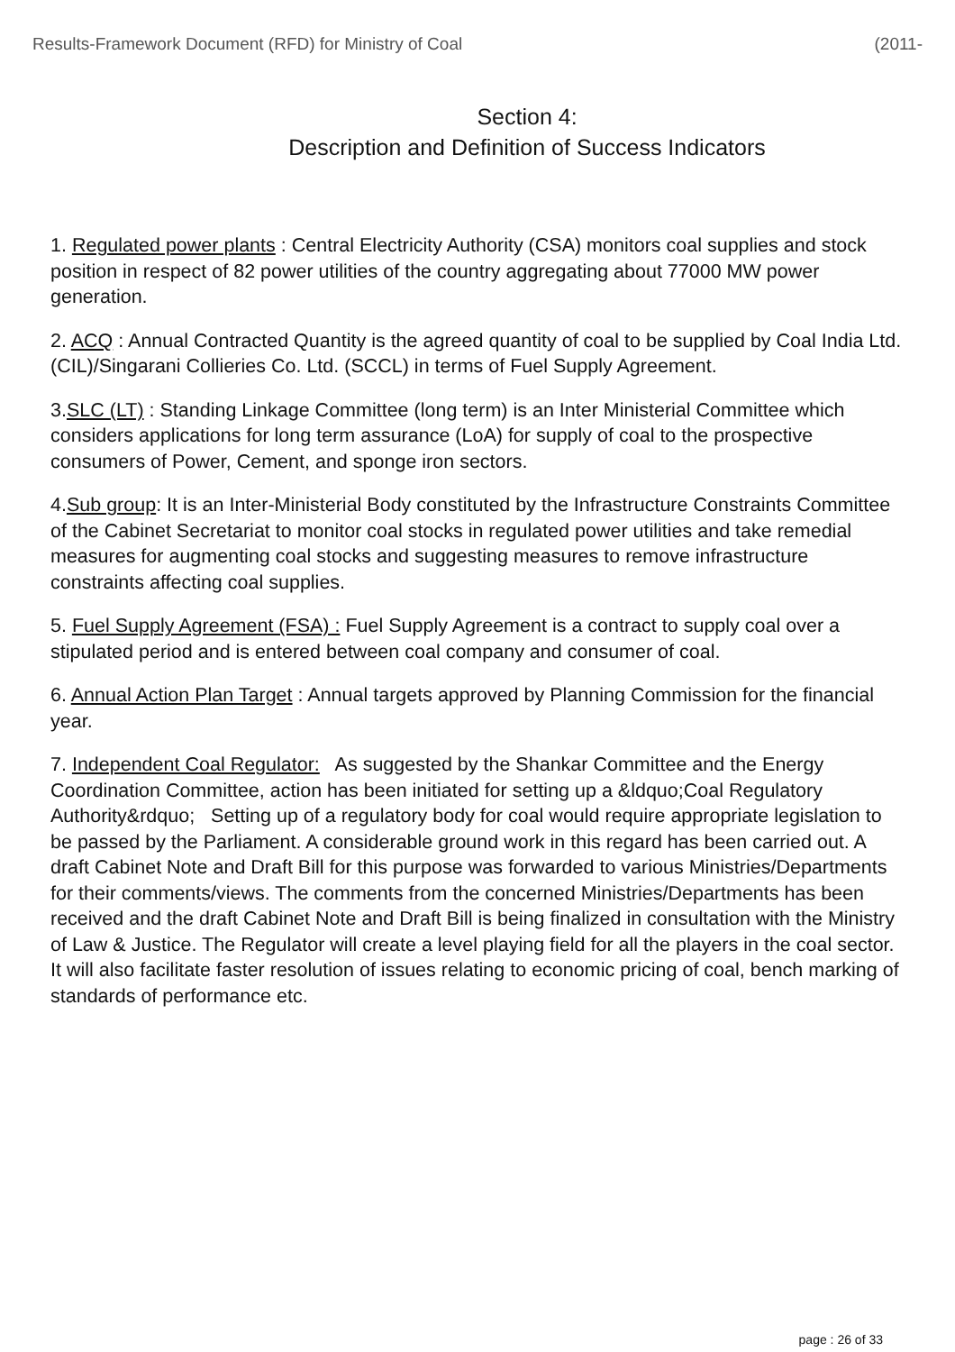Results-Framework Document (RFD) for Ministry of Coal (2011-
Section 4:
Description and Definition of Success Indicators
1. Regulated power plants : Central Electricity Authority (CSA) monitors coal supplies and stock position in respect of 82 power utilities of the country aggregating about 77000 MW power generation.
2. ACQ : Annual Contracted Quantity is the agreed quantity of coal to be supplied by Coal India Ltd. (CIL)/Singarani Collieries Co. Ltd. (SCCL) in terms of Fuel Supply Agreement.
3.SLC (LT) : Standing Linkage Committee (long term) is an Inter Ministerial Committee which considers applications for long term assurance (LoA) for supply of coal to the prospective consumers of Power, Cement, and sponge iron sectors.
4.Sub group: It is an Inter-Ministerial Body constituted by the Infrastructure Constraints Committee of the Cabinet Secretariat to monitor coal stocks in regulated power utilities and take remedial measures for augmenting coal stocks and suggesting measures to remove infrastructure constraints affecting coal supplies.
5. Fuel Supply Agreement (FSA) : Fuel Supply Agreement is a contract to supply coal over a stipulated period and is entered between coal company and consumer of coal.
6. Annual Action Plan Target : Annual targets approved by Planning Commission for the financial year.
7. Independent Coal Regulator: As suggested by the Shankar Committee and the Energy Coordination Committee, action has been initiated for setting up a &ldquo;Coal Regulatory Authority&rdquo; Setting up of a regulatory body for coal would require appropriate legislation to be passed by the Parliament. A considerable ground work in this regard has been carried out. A draft Cabinet Note and Draft Bill for this purpose was forwarded to various Ministries/Departments for their comments/views. The comments from the concerned Ministries/Departments has been received and the draft Cabinet Note and Draft Bill is being finalized in consultation with the Ministry of Law & Justice. The Regulator will create a level playing field for all the players in the coal sector. It will also facilitate faster resolution of issues relating to economic pricing of coal, bench marking of standards of performance etc.
page : 26 of 33